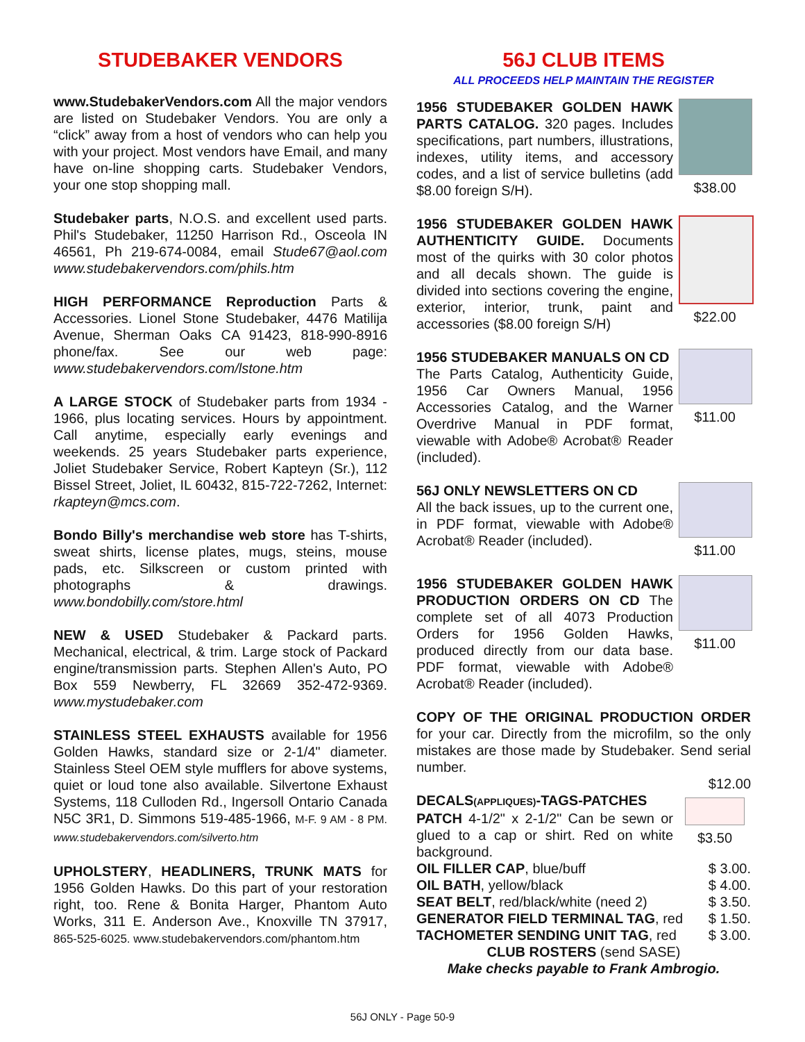STUDEBAKER VENDORS
www.StudebakerVendors.com All the major vendors are listed on Studebaker Vendors. You are only a “click” away from a host of vendors who can help you with your project. Most vendors have Email, and many have on-line shopping carts. Studebaker Vendors, your one stop shopping mall.
Studebaker parts, N.O.S. and excellent used parts. Phil's Studebaker, 11250 Harrison Rd., Osceola IN 46561, Ph 219-674-0084, email Stude67@aol.com www.studebakervendors.com/phils.htm
HIGH PERFORMANCE Reproduction Parts & Accessories. Lionel Stone Studebaker, 4476 Matilija Avenue, Sherman Oaks CA 91423, 818-990-8916 phone/fax. See our web page: www.studebakervendors.com/lstone.htm
A LARGE STOCK of Studebaker parts from 1934 - 1966, plus locating services. Hours by appointment. Call anytime, especially early evenings and weekends. 25 years Studebaker parts experience, Joliet Studebaker Service, Robert Kapteyn (Sr.), 112 Bissel Street, Joliet, IL 60432, 815-722-7262, Internet: rkapteyn@mcs.com.
Bondo Billy's merchandise web store has T-shirts, sweat shirts, license plates, mugs, steins, mouse pads, etc. Silkscreen or custom printed with photographs & drawings. www.bondobilly.com/store.html
NEW & USED Studebaker & Packard parts. Mechanical, electrical, & trim. Large stock of Packard engine/transmission parts. Stephen Allen's Auto, PO Box 559 Newberry, FL 32669 352-472-9369. www.mystudebaker.com
STAINLESS STEEL EXHAUSTS available for 1956 Golden Hawks, standard size or 2-1/4" diameter. Stainless Steel OEM style mufflers for above systems, quiet or loud tone also available. Silvertone Exhaust Systems, 118 Culloden Rd., Ingersoll Ontario Canada N5C 3R1, D. Simmons 519-485-1966, M-F. 9 AM - 8 PM. www.studebakervendors.com/silverto.htm
UPHOLSTERY, HEADLINERS, TRUNK MATS for 1956 Golden Hawks. Do this part of your restoration right, too. Rene & Bonita Harger, Phantom Auto Works, 311 E. Anderson Ave., Knoxville TN 37917, 865-525-6025. www.studebakervendors.com/phantom.htm
56J CLUB ITEMS
ALL PROCEEDS HELP MAINTAIN THE REGISTER
1956 STUDEBAKER GOLDEN HAWK PARTS CATALOG. 320 pages. Includes specifications, part numbers, illustrations, indexes, utility items, and accessory codes, and a list of service bulletins (add $8.00 foreign S/H).
$38.00
1956 STUDEBAKER GOLDEN HAWK AUTHENTICITY GUIDE. Documents most of the quirks with 30 color photos and all decals shown. The guide is divided into sections covering the engine, exterior, interior, trunk, paint and accessories ($8.00 foreign S/H)
$22.00
1956 STUDEBAKER MANUALS ON CD
The Parts Catalog, Authenticity Guide, 1956 Car Owners Manual, 1956 Accessories Catalog, and the Warner Overdrive Manual in PDF format, viewable with Adobe® Acrobat® Reader (included).
$11.00
56J ONLY NEWSLETTERS ON CD
All the back issues, up to the current one, in PDF format, viewable with Adobe® Acrobat® Reader (included).
$11.00
1956 STUDEBAKER GOLDEN HAWK PRODUCTION ORDERS ON CD The complete set of all 4073 Production Orders for 1956 Golden Hawks, produced directly from our data base. PDF format, viewable with Adobe® Acrobat® Reader (included).
$11.00
COPY OF THE ORIGINAL PRODUCTION ORDER for your car. Directly from the microfilm, so the only mistakes are those made by Studebaker. Send serial number.
$12.00
DECALS(APPLIQUES)-TAGS-PATCHES
PATCH 4-1/2" x 2-1/2" Can be sewn or glued to a cap or shirt. Red on white background.
$3.50
OIL FILLER CAP, blue/buff $ 3.00.
OIL BATH, yellow/black $ 4.00.
SEAT BELT, red/black/white (need 2) $ 3.50.
GENERATOR FIELD TERMINAL TAG, red $ 1.50.
TACHOMETER SENDING UNIT TAG, red $ 3.00.
CLUB ROSTERS (send SASE)
Make checks payable to Frank Ambrogio.
56J ONLY - Page 50-9